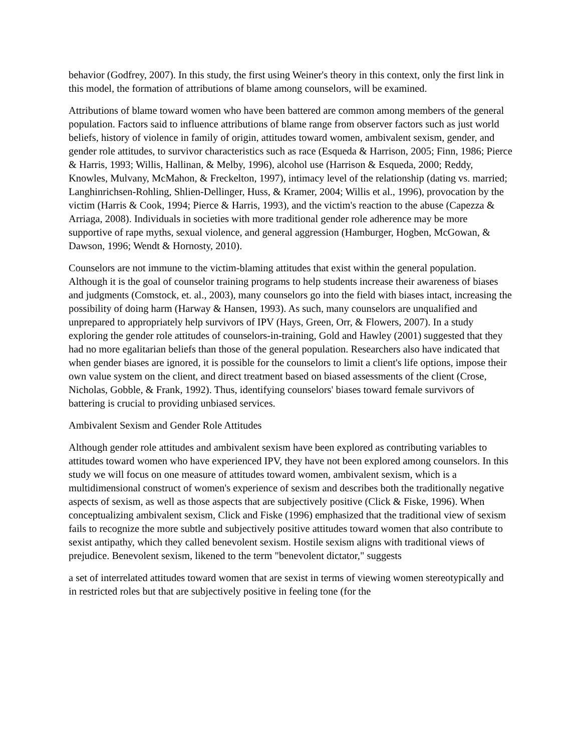behavior (Godfrey, 2007). In this study, the first using Weiner's theory in this context, only the first link in this model, the formation of attributions of blame among counselors, will be examined.
Attributions of blame toward women who have been battered are common among members of the general population. Factors said to influence attributions of blame range from observer factors such as just world beliefs, history of violence in family of origin, attitudes toward women, ambivalent sexism, gender, and gender role attitudes, to survivor characteristics such as race (Esqueda & Harrison, 2005; Finn, 1986; Pierce & Harris, 1993; Willis, Hallinan, & Melby, 1996), alcohol use (Harrison & Esqueda, 2000; Reddy, Knowles, Mulvany, McMahon, & Freckelton, 1997), intimacy level of the relationship (dating vs. married; Langhinrichsen-Rohling, Shlien-Dellinger, Huss, & Kramer, 2004; Willis et al., 1996), provocation by the victim (Harris & Cook, 1994; Pierce & Harris, 1993), and the victim's reaction to the abuse (Capezza & Arriaga, 2008). Individuals in societies with more traditional gender role adherence may be more supportive of rape myths, sexual violence, and general aggression (Hamburger, Hogben, McGowan, & Dawson, 1996; Wendt & Hornosty, 2010).
Counselors are not immune to the victim-blaming attitudes that exist within the general population. Although it is the goal of counselor training programs to help students increase their awareness of biases and judgments (Comstock, et. al., 2003), many counselors go into the field with biases intact, increasing the possibility of doing harm (Harway & Hansen, 1993). As such, many counselors are unqualified and unprepared to appropriately help survivors of IPV (Hays, Green, Orr, & Flowers, 2007). In a study exploring the gender role attitudes of counselors-in-training, Gold and Hawley (2001) suggested that they had no more egalitarian beliefs than those of the general population. Researchers also have indicated that when gender biases are ignored, it is possible for the counselors to limit a client's life options, impose their own value system on the client, and direct treatment based on biased assessments of the client (Crose, Nicholas, Gobble, & Frank, 1992). Thus, identifying counselors' biases toward female survivors of battering is crucial to providing unbiased services.
Ambivalent Sexism and Gender Role Attitudes
Although gender role attitudes and ambivalent sexism have been explored as contributing variables to attitudes toward women who have experienced IPV, they have not been explored among counselors. In this study we will focus on one measure of attitudes toward women, ambivalent sexism, which is a multidimensional construct of women's experience of sexism and describes both the traditionally negative aspects of sexism, as well as those aspects that are subjectively positive (Click & Fiske, 1996). When conceptualizing ambivalent sexism, Click and Fiske (1996) emphasized that the traditional view of sexism fails to recognize the more subtle and subjectively positive attitudes toward women that also contribute to sexist antipathy, which they called benevolent sexism. Hostile sexism aligns with traditional views of prejudice. Benevolent sexism, likened to the term "benevolent dictator," suggests
a set of interrelated attitudes toward women that are sexist in terms of viewing women stereotypically and in restricted roles but that are subjectively positive in feeling tone (for the